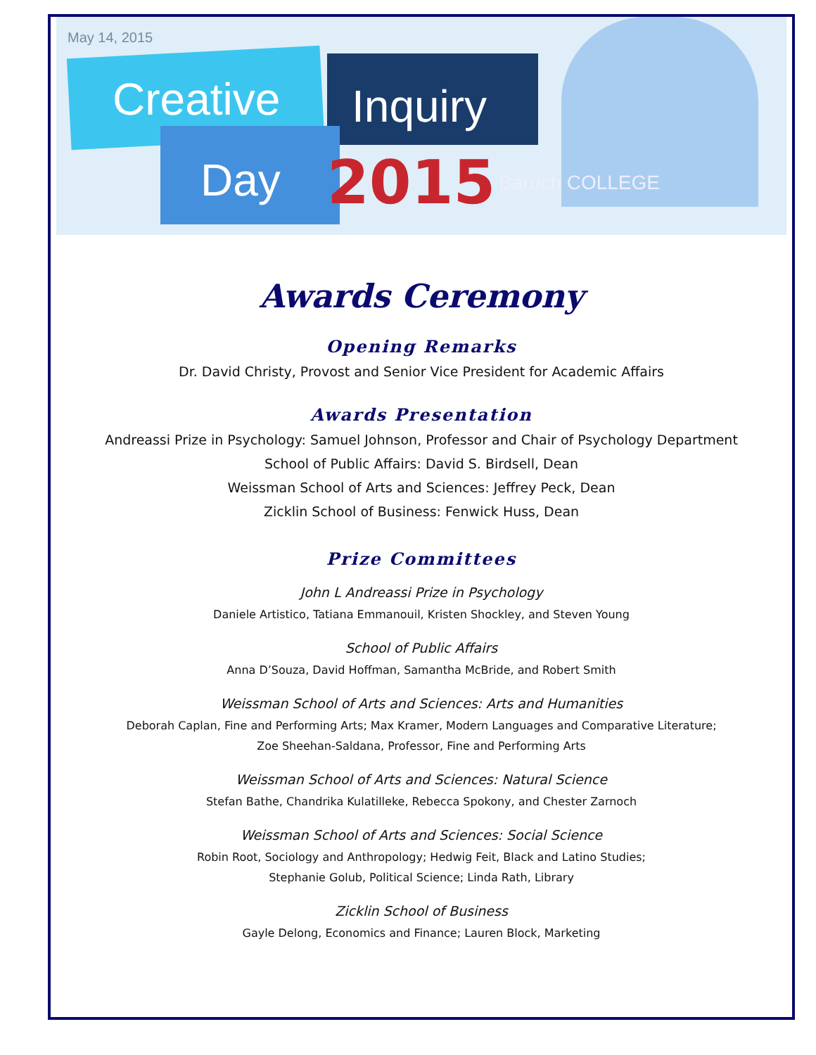May 14, 2015
Creative Inquiry
Day 2015 Baruch COLLEGE
Awards Ceremony
Opening Remarks
Dr. David Christy, Provost and Senior Vice President for Academic Affairs
Awards Presentation
Andreassi Prize in Psychology: Samuel Johnson, Professor and Chair of Psychology Department
School of Public Affairs: David S. Birdsell, Dean
Weissman School of Arts and Sciences: Jeffrey Peck, Dean
Zicklin School of Business: Fenwick Huss, Dean
Prize Committees
John L Andreassi Prize in Psychology
Daniele Artistico, Tatiana Emmanouil, Kristen Shockley, and Steven Young
School of Public Affairs
Anna D’Souza, David Hoffman, Samantha McBride, and Robert Smith
Weissman School of Arts and Sciences: Arts and Humanities
Deborah Caplan, Fine and Performing Arts; Max Kramer, Modern Languages and Comparative Literature;
Zoe Sheehan-Saldana, Professor, Fine and Performing Arts
Weissman School of Arts and Sciences: Natural Science
Stefan Bathe, Chandrika Kulatilleke, Rebecca Spokony, and Chester Zarnoch
Weissman School of Arts and Sciences: Social Science
Robin Root, Sociology and Anthropology; Hedwig Feit, Black and Latino Studies;
Stephanie Golub, Political Science; Linda Rath, Library
Zicklin School of Business
Gayle Delong, Economics and Finance; Lauren Block, Marketing